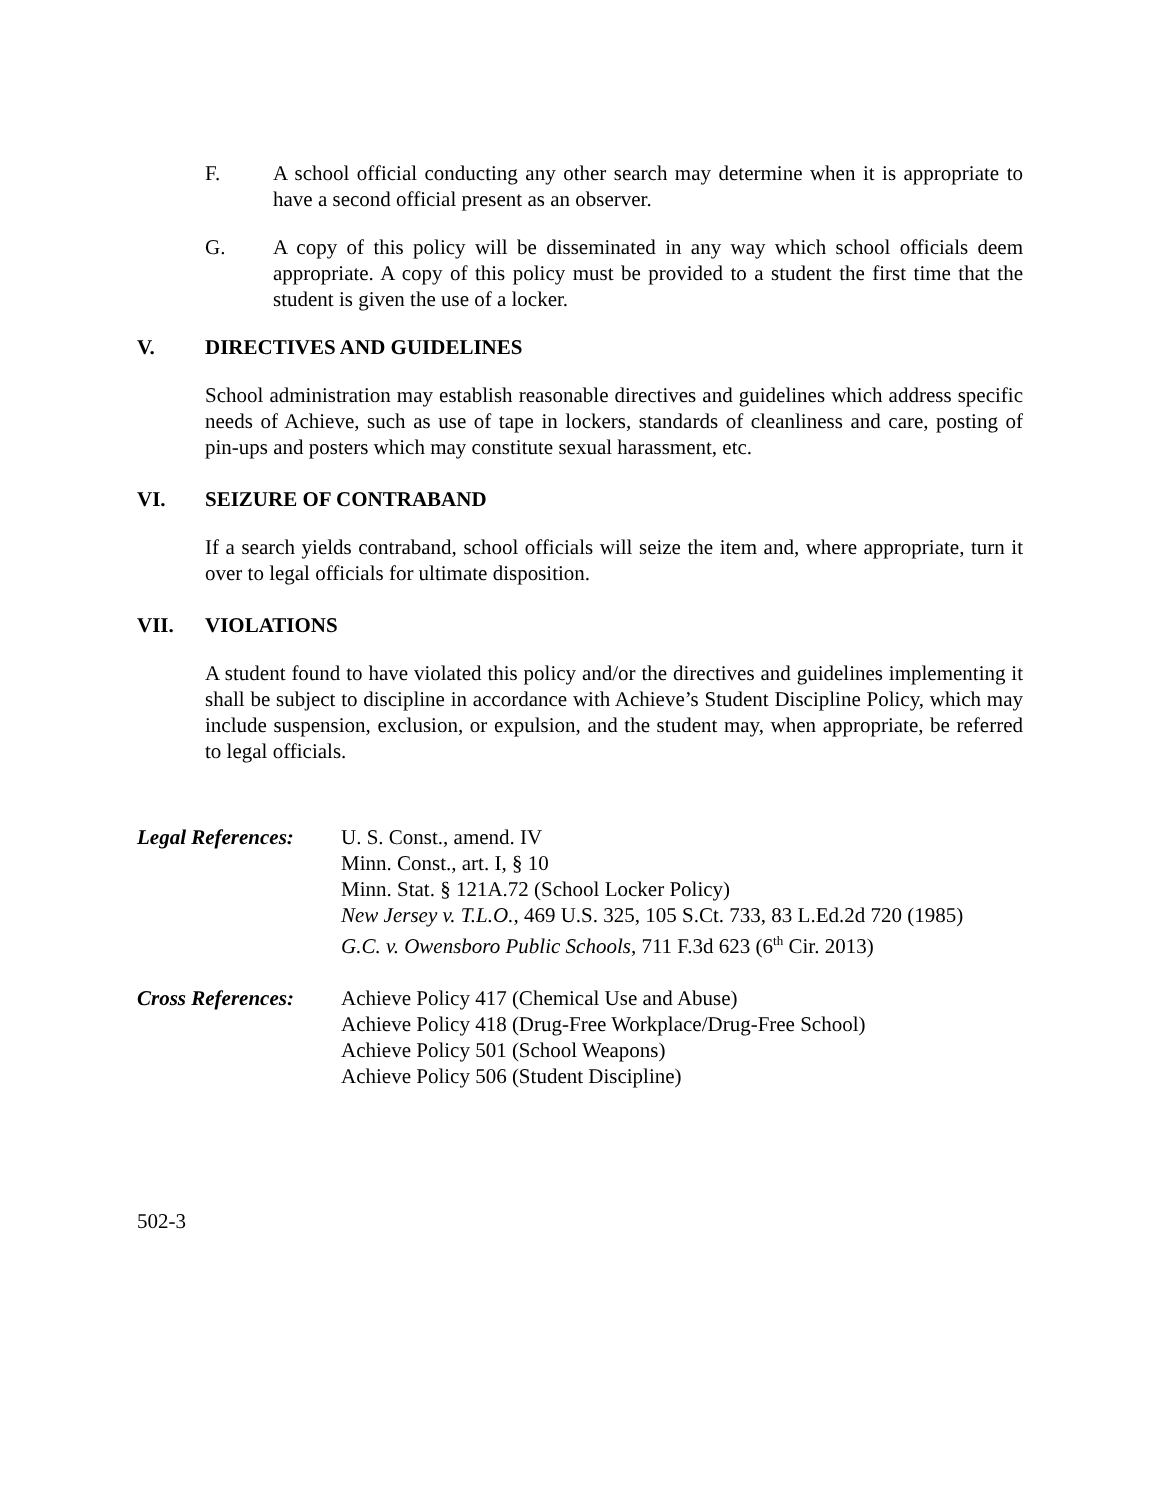F. A school official conducting any other search may determine when it is appropriate to have a second official present as an observer.
G. A copy of this policy will be disseminated in any way which school officials deem appropriate. A copy of this policy must be provided to a student the first time that the student is given the use of a locker.
V. DIRECTIVES AND GUIDELINES
School administration may establish reasonable directives and guidelines which address specific needs of Achieve, such as use of tape in lockers, standards of cleanliness and care, posting of pin-ups and posters which may constitute sexual harassment, etc.
VI. SEIZURE OF CONTRABAND
If a search yields contraband, school officials will seize the item and, where appropriate, turn it over to legal officials for ultimate disposition.
VII. VIOLATIONS
A student found to have violated this policy and/or the directives and guidelines implementing it shall be subject to discipline in accordance with Achieve’s Student Discipline Policy, which may include suspension, exclusion, or expulsion, and the student may, when appropriate, be referred to legal officials.
Legal References:
U. S. Const., amend. IV
Minn. Const., art. I, § 10
Minn. Stat. § 121A.72 (School Locker Policy)
New Jersey v. T.L.O., 469 U.S. 325, 105 S.Ct. 733, 83 L.Ed.2d 720 (1985)
G.C. v. Owensboro Public Schools, 711 F.3d 623 (6<sup>th</sup> Cir. 2013)
Cross References:
Achieve Policy 417 (Chemical Use and Abuse)
Achieve Policy 418 (Drug-Free Workplace/Drug-Free School)
Achieve Policy 501 (School Weapons)
Achieve Policy 506 (Student Discipline)
502-3